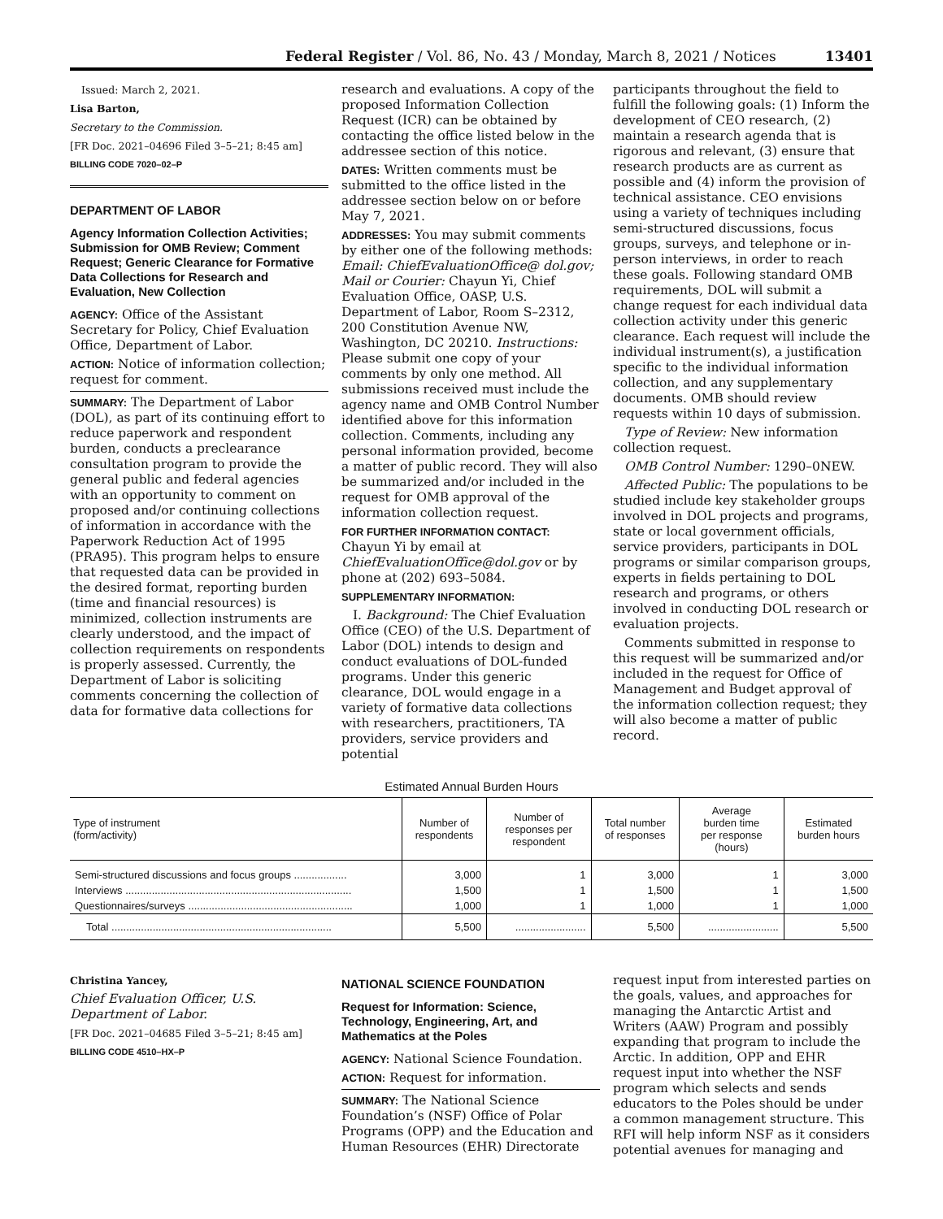Federal Register / Vol. 86, No. 43 / Monday, March 8, 2021 / Notices 13401
Issued: March 2, 2021.
Lisa Barton,
Secretary to the Commission.
[FR Doc. 2021–04696 Filed 3–5–21; 8:45 am]
BILLING CODE 7020–02–P
DEPARTMENT OF LABOR
Agency Information Collection Activities; Submission for OMB Review; Comment Request; Generic Clearance for Formative Data Collections for Research and Evaluation, New Collection
AGENCY: Office of the Assistant Secretary for Policy, Chief Evaluation Office, Department of Labor.
ACTION: Notice of information collection; request for comment.
SUMMARY: The Department of Labor (DOL), as part of its continuing effort to reduce paperwork and respondent burden, conducts a preclearance consultation program to provide the general public and federal agencies with an opportunity to comment on proposed and/or continuing collections of information in accordance with the Paperwork Reduction Act of 1995 (PRA95). This program helps to ensure that requested data can be provided in the desired format, reporting burden (time and financial resources) is minimized, collection instruments are clearly understood, and the impact of collection requirements on respondents is properly assessed. Currently, the Department of Labor is soliciting comments concerning the collection of data for formative data collections for
research and evaluations. A copy of the proposed Information Collection Request (ICR) can be obtained by contacting the office listed below in the addressee section of this notice.
DATES: Written comments must be submitted to the office listed in the addressee section below on or before May 7, 2021.
ADDRESSES: You may submit comments by either one of the following methods: Email: ChiefEvaluationOffice@ dol.gov; Mail or Courier: Chayun Yi, Chief Evaluation Office, OASP, U.S. Department of Labor, Room S–2312, 200 Constitution Avenue NW, Washington, DC 20210. Instructions: Please submit one copy of your comments by only one method. All submissions received must include the agency name and OMB Control Number identified above for this information collection. Comments, including any personal information provided, become a matter of public record. They will also be summarized and/or included in the request for OMB approval of the information collection request.
FOR FURTHER INFORMATION CONTACT:
Chayun Yi by email at ChiefEvaluationOffice@dol.gov or by phone at (202) 693–5084.
SUPPLEMENTARY INFORMATION:
I. Background: The Chief Evaluation Office (CEO) of the U.S. Department of Labor (DOL) intends to design and conduct evaluations of DOL-funded programs. Under this generic clearance, DOL would engage in a variety of formative data collections with researchers, practitioners, TA providers, service providers and potential
participants throughout the field to fulfill the following goals: (1) Inform the development of CEO research, (2) maintain a research agenda that is rigorous and relevant, (3) ensure that research products are as current as possible and (4) inform the provision of technical assistance. CEO envisions using a variety of techniques including semi-structured discussions, focus groups, surveys, and telephone or in-person interviews, in order to reach these goals. Following standard OMB requirements, DOL will submit a change request for each individual data collection activity under this generic clearance. Each request will include the individual instrument(s), a justification specific to the individual information collection, and any supplementary documents. OMB should review requests within 10 days of submission.
Type of Review: New information collection request.
OMB Control Number: 1290–0NEW.
Affected Public: The populations to be studied include key stakeholder groups involved in DOL projects and programs, state or local government officials, service providers, participants in DOL programs or similar comparison groups, experts in fields pertaining to DOL research and programs, or others involved in conducting DOL research or evaluation projects.
Comments submitted in response to this request will be summarized and/or included in the request for Office of Management and Budget approval of the information collection request; they will also become a matter of public record.
Estimated Annual Burden Hours
| Type of instrument (form/activity) | Number of respondents | Number of responses per respondent | Total number of responses | Average burden time per response (hours) | Estimated burden hours |
| --- | --- | --- | --- | --- | --- |
| Semi-structured discussions and focus groups .................. | 3,000 | 1 | 3,000 | 1 | 3,000 |
| Interviews ............................................................................. | 1,500 | 1 | 1,500 | 1 | 1,500 |
| Questionnaires/surveys ........................................................ | 1,000 | 1 | 1,000 | 1 | 1,000 |
| Total ........................................................................... | 5,500 | ........................ | 5,500 | ........................ | 5,500 |
Christina Yancey,
Chief Evaluation Officer, U.S. Department of Labor.
[FR Doc. 2021–04685 Filed 3–5–21; 8:45 am]
BILLING CODE 4510–HX–P
NATIONAL SCIENCE FOUNDATION
Request for Information: Science, Technology, Engineering, Art, and Mathematics at the Poles
AGENCY: National Science Foundation.
ACTION: Request for information.
SUMMARY: The National Science Foundation’s (NSF) Office of Polar Programs (OPP) and the Education and Human Resources (EHR) Directorate
request input from interested parties on the goals, values, and approaches for managing the Antarctic Artist and Writers (AAW) Program and possibly expanding that program to include the Arctic. In addition, OPP and EHR request input into whether the NSF program which selects and sends educators to the Poles should be under a common management structure. This RFI will help inform NSF as it considers potential avenues for managing and